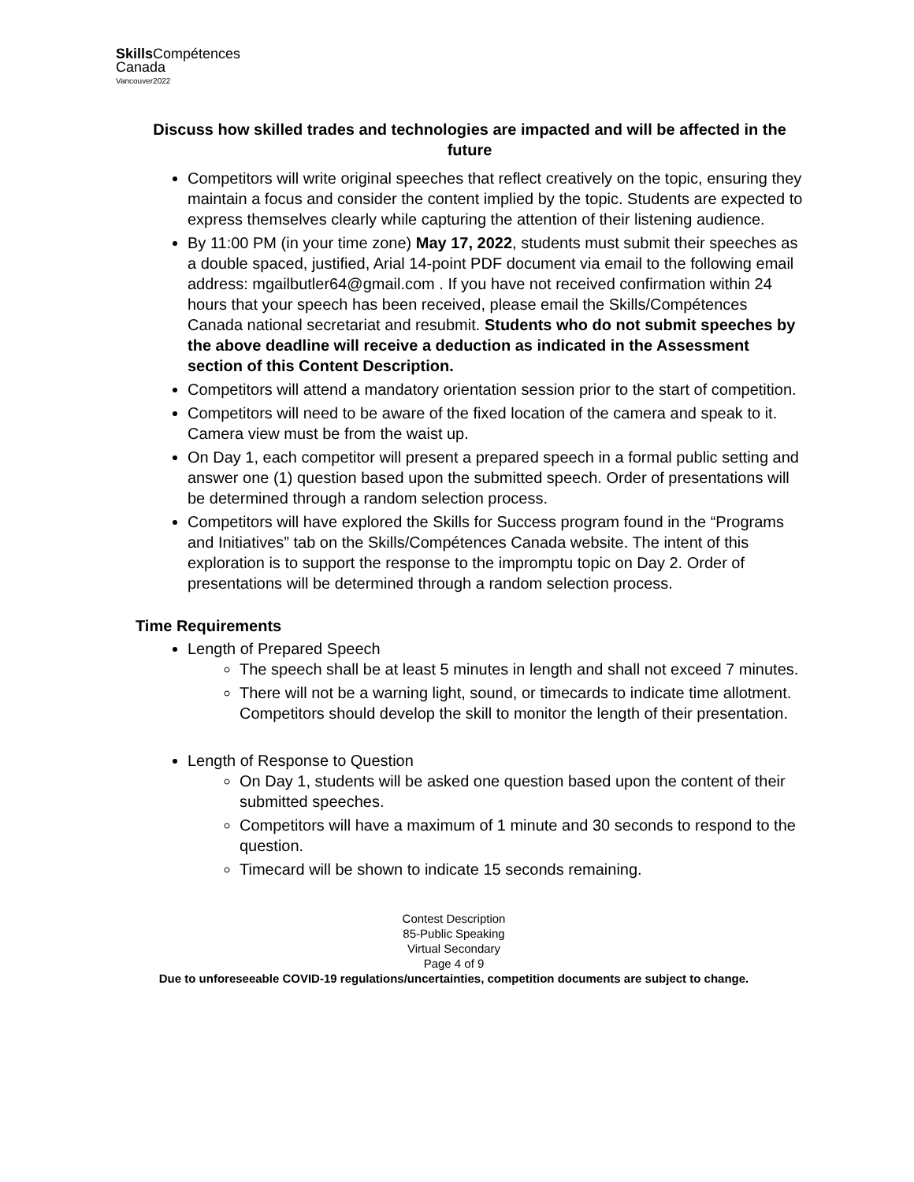Skills Compétences
Canada
Vancouver2022
Discuss how skilled trades and technologies are impacted and will be affected in the future
Competitors will write original speeches that reflect creatively on the topic, ensuring they maintain a focus and consider the content implied by the topic. Students are expected to express themselves clearly while capturing the attention of their listening audience.
By 11:00 PM (in your time zone) May 17, 2022, students must submit their speeches as a double spaced, justified, Arial 14-point PDF document via email to the following email address: mgailbutler64@gmail.com . If you have not received confirmation within 24 hours that your speech has been received, please email the Skills/Compétences Canada national secretariat and resubmit. Students who do not submit speeches by the above deadline will receive a deduction as indicated in the Assessment section of this Content Description.
Competitors will attend a mandatory orientation session prior to the start of competition.
Competitors will need to be aware of the fixed location of the camera and speak to it. Camera view must be from the waist up.
On Day 1, each competitor will present a prepared speech in a formal public setting and answer one (1) question based upon the submitted speech. Order of presentations will be determined through a random selection process.
Competitors will have explored the Skills for Success program found in the “Programs and Initiatives” tab on the Skills/Compétences Canada website. The intent of this exploration is to support the response to the impromptu topic on Day 2. Order of presentations will be determined through a random selection process.
Time Requirements
Length of Prepared Speech
The speech shall be at least 5 minutes in length and shall not exceed 7 minutes.
There will not be a warning light, sound, or timecards to indicate time allotment. Competitors should develop the skill to monitor the length of their presentation.
Length of Response to Question
On Day 1, students will be asked one question based upon the content of their submitted speeches.
Competitors will have a maximum of 1 minute and 30 seconds to respond to the question.
Timecard will be shown to indicate 15 seconds remaining.
Contest Description
85-Public Speaking
Virtual Secondary
Page 4 of 9
Due to unforeseeable COVID-19 regulations/uncertainties, competition documents are subject to change.